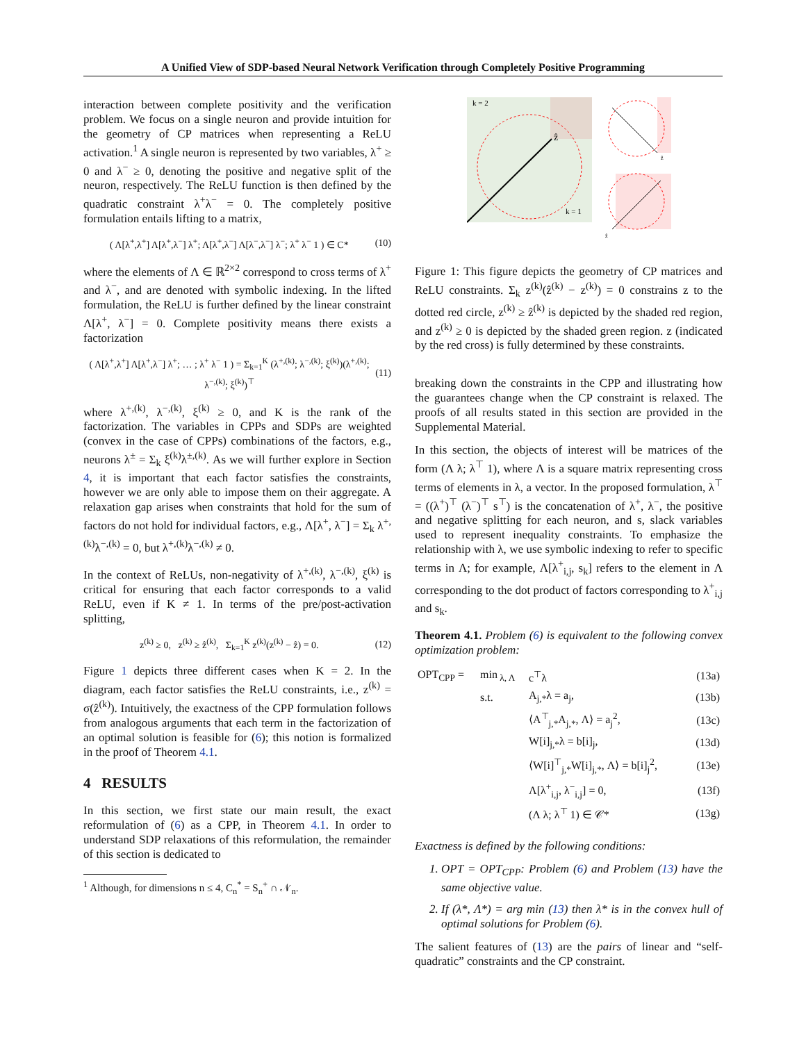A Unified View of SDP-based Neural Network Verification through Completely Positive Programming
interaction between complete positivity and the verification problem. We focus on a single neuron and provide intuition for the geometry of CP matrices when representing a ReLU activation.<sup>1</sup> A single neuron is represented by two variables, λ<sup>+</sup> ≥ 0 and λ<sup>−</sup> ≥ 0, denoting the positive and negative split of the neuron, respectively. The ReLU function is then defined by the quadratic constraint λ<sup>+</sup>λ<sup>−</sup> = 0. The completely positive formulation entails lifting to a matrix,
( Λ[λ<sup>+</sup>,λ<sup>+</sup>] Λ[λ<sup>+</sup>,λ<sup>−</sup>] λ<sup>+</sup>; Λ[λ<sup>+</sup>,λ<sup>−</sup>] Λ[λ<sup>−</sup>,λ<sup>−</sup>] λ<sup>−</sup>; λ<sup>+</sup> λ<sup>−</sup> 1 ) ∈ C* (10)
where the elements of Λ ∈ ℝ<sup>2×2</sup> correspond to cross terms of λ<sup>+</sup> and λ<sup>−</sup>, and are denoted with symbolic indexing. In the lifted formulation, the ReLU is further defined by the linear constraint Λ[λ<sup>+</sup>, λ<sup>−</sup>] = 0. Complete positivity means there exists a factorization
( Λ[λ<sup>+</sup>,λ<sup>+</sup>] Λ[λ<sup>+</sup>,λ<sup>−</sup>] λ<sup>+</sup>; … ; λ<sup>+</sup> λ<sup>−</sup> 1 ) = Σ<sub>k=1</sub><sup>K</sup> (λ<sup>+,(k)</sup>; λ<sup>−,(k)</sup>; ξ<sup>(k)</sup>)(λ<sup>+,(k)</sup>; λ<sup>−,(k)</sup>; ξ<sup>(k)</sup>)<sup>⊤</sup> (11)
where λ<sup>+,(k)</sup>, λ<sup>−,(k)</sup>, ξ<sup>(k)</sup> ≥ 0, and K is the rank of the factorization. The variables in CPPs and SDPs are weighted (convex in the case of CPPs) combinations of the factors, e.g., neurons λ<sup>±</sup> = Σ<sub>k</sub> ξ<sup>(k)</sup>λ<sup>±,(k)</sup>. As we will further explore in Section 4, it is important that each factor satisfies the constraints, however we are only able to impose them on their aggregate. A relaxation gap arises when constraints that hold for the sum of factors do not hold for individual factors, e.g., Λ[λ<sup>+</sup>, λ<sup>−</sup>] = Σ<sub>k</sub> λ<sup>+,(k)</sup>λ<sup>−,(k)</sup> = 0, but λ<sup>+,(k)</sup>λ<sup>−,(k)</sup> ≠ 0.
In the context of ReLUs, non-negativity of λ<sup>+,(k)</sup>, λ<sup>−,(k)</sup>, ξ<sup>(k)</sup> is critical for ensuring that each factor corresponds to a valid ReLU, even if K ≠ 1. In terms of the pre/post-activation splitting,
z<sup>(k)</sup> ≥ 0, z<sup>(k)</sup> ≥ ẑ<sup>(k)</sup>, Σ<sub>k=1</sub><sup>K</sup> z<sup>(k)</sup>(z<sup>(k)</sup> − ẑ) = 0. (12)
Figure 1 depicts three different cases when K = 2. In the diagram, each factor satisfies the ReLU constraints, i.e., z<sup>(k)</sup> = σ(ẑ<sup>(k)</sup>). Intuitively, the exactness of the CPP formulation follows from analogous arguments that each term in the factorization of an optimal solution is feasible for (6); this notion is formalized in the proof of Theorem 4.1.
4 RESULTS
In this section, we first state our main result, the exact reformulation of (6) as a CPP, in Theorem 4.1. In order to understand SDP relaxations of this reformulation, the remainder of this section is dedicated to
<sup>1</sup> Although, for dimensions n ≤ 4, C<sub>n</sub><sup>*</sup> = S<sub>n</sub><sup>+</sup> ∩ 𝒩<sub>n</sub>.
k = 2
k = 1
ẑ
ẑ
ẑ
Figure 1: This figure depicts the geometry of CP matrices and ReLU constraints. Σ<sub>k</sub> z<sup>(k)</sup>(ẑ<sup>(k)</sup> − z<sup>(k)</sup>) = 0 constrains z to the dotted red circle, z<sup>(k)</sup> ≥ ẑ<sup>(k)</sup> is depicted by the shaded red region, and z<sup>(k)</sup> ≥ 0 is depicted by the shaded green region. z (indicated by the red cross) is fully determined by these constraints.
breaking down the constraints in the CPP and illustrating how the guarantees change when the CP constraint is relaxed. The proofs of all results stated in this section are provided in the Supplemental Material.
In this section, the objects of interest will be matrices of the form (Λ λ; λ<sup>⊤</sup> 1), where Λ is a square matrix representing cross terms of elements in λ, a vector. In the proposed formulation, λ<sup>⊤</sup> = ((λ<sup>+</sup>)<sup>⊤</sup> (λ<sup>−</sup>)<sup>⊤</sup> s<sup>⊤</sup>) is the concatenation of λ<sup>+</sup>, λ<sup>−</sup>, the positive and negative splitting for each neuron, and s, slack variables used to represent inequality constraints. To emphasize the relationship with λ, we use symbolic indexing to refer to specific terms in Λ; for example, Λ[λ<sup>+</sup><sub>i,j</sub>, s<sub>k</sub>] refers to the element in Λ corresponding to the dot product of factors corresponding to λ<sup>+</sup><sub>i,j</sub> and s<sub>k</sub>.
Theorem 4.1. Problem (6) is equivalent to the following convex optimization problem:
| OPT<sub>CPP</sub> = | min<sub>λ, Λ</sub> | c<sup>⊤</sup>λ | (13a) |
| | s.t. | A<sub>j,*</sub>λ = a<sub>j</sub>, | (13b) |
| | | ⟨A<sup>⊤</sup><sub>j,*</sub>A<sub>j,*</sub>, Λ⟩ = a<sub>j</sub><sup>2</sup>, | (13c) |
| | | W[i]<sub>j,*</sub>λ = b[i]<sub>j</sub>, | (13d) |
| | | ⟨W[i]<sup>⊤</sup><sub>j,*</sub>W[i]<sub>j,*</sub>, Λ⟩ = b[i]<sub>j</sub><sup>2</sup>, | (13e) |
| | | Λ[λ<sup>+</sup><sub>i,j</sub>, λ<sup>−</sup><sub>i,j</sub>] = 0, | (13f) |
| | | (Λ λ; λ<sup>⊤</sup> 1) ∈ 𝒞* | (13g) |
Exactness is defined by the following conditions:
1. OPT = OPT<sub>CPP</sub>: Problem (6) and Problem (13) have the same objective value.
2. If (λ*, Λ*) = arg min (13) then λ* is in the convex hull of optimal solutions for Problem (6).
The salient features of (13) are the pairs of linear and “self-quadratic” constraints and the CP constraint.